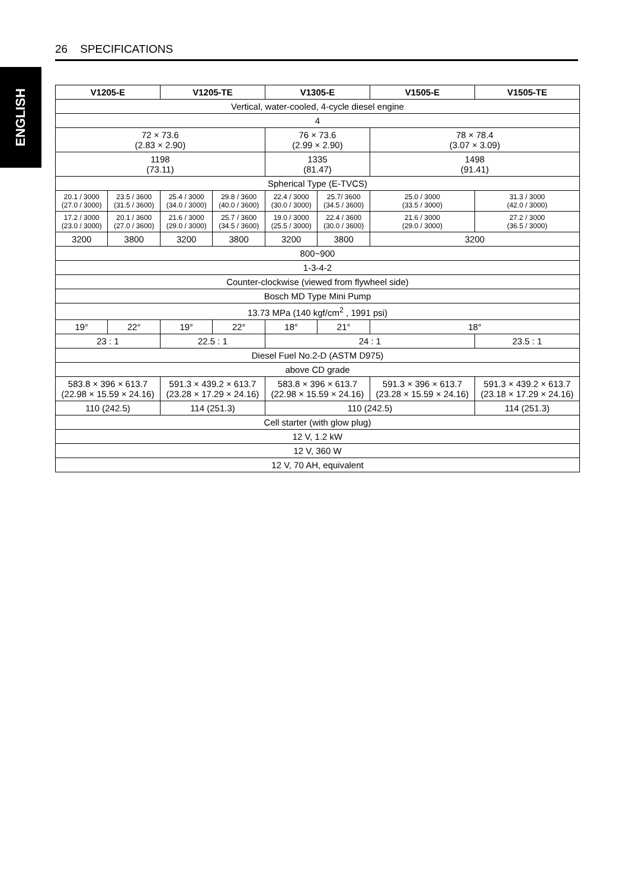26 SPECIFICATIONS
ENGLISH
| V1205-E | | V1205-TE | | V1305-E | | V1505-E | V1505-TE |
| --- | --- | --- | --- | --- | --- | --- | --- |
| Vertical, water-cooled, 4-cycle diesel engine | | | | | | | |
| 4 | | | | | | | |
| 72 × 73.6 (2.83 × 2.90) | | | | 76 × 73.6 (2.99 × 2.90) | | 78 × 78.4 (3.07 × 3.09) | |
| 1198 (73.11) | | | | 1335 (81.47) | | 1498 (91.41) | |
| Spherical Type (E-TVCS) | | | | | | | |
| 20.1 / 3000 (27.0 / 3000) | 23.5 / 3600 (31.5 / 3600) | 25.4 / 3000 (34.0 / 3000) | 29.8 / 3600 (40.0 / 3600) | 22.4 / 3000 (30.0 / 3000) | 25.7/ 3600 (34.5 / 3600) | 25.0 / 3000 (33.5 / 3000) | 31.3 / 3000 (42.0 / 3000) |
| 17.2 / 3000 (23.0 / 3000) | 20.1 / 3600 (27.0 / 3600) | 21.6 / 3000 (29.0 / 3000) | 25.7 / 3600 (34.5 / 3600) | 19.0 / 3000 (25.5 / 3000) | 22.4 / 3600 (30.0 / 3600) | 21.6 / 3000 (29.0 / 3000) | 27.2 / 3000 (36.5 / 3000) |
| 3200 | 3800 | 3200 | 3800 | 3200 | 3800 | 3200 | |
| 800~900 | | | | | | | |
| 1-3-4-2 | | | | | | | |
| Counter-clockwise (viewed from flywheel side) | | | | | | | |
| Bosch MD Type Mini Pump | | | | | | | |
| 13.73 MPa (140 kgf/cm<sup>2</sup> , 1991 psi) | | | | | | | |
| 19° | 22° | 19° | 22° | 18° | 21° | 18° | |
| 23 : 1 | | 22.5 : 1 | | 24 : 1 | | | 23.5 : 1 |
| Diesel Fuel No.2-D (ASTM D975) | | | | | | | |
| above CD grade | | | | | | | |
| 583.8 × 396 × 613.7 (22.98 × 15.59 × 24.16) | | 591.3 × 439.2 × 613.7 (23.28 × 17.29 × 24.16) | | 583.8 × 396 × 613.7 (22.98 × 15.59 × 24.16) | | 591.3 × 396 × 613.7 (23.28 × 15.59 × 24.16) | 591.3 × 439.2 × 613.7 (23.18 × 17.29 × 24.16) |
| 110 (242.5) | | 114 (251.3) | | 110 (242.5) | | | 114 (251.3) |
| Cell starter (with glow plug) | | | | | | | |
| 12 V, 1.2 kW | | | | | | | |
| 12 V, 360 W | | | | | | | |
| 12 V, 70 AH, equivalent | | | | | | | |